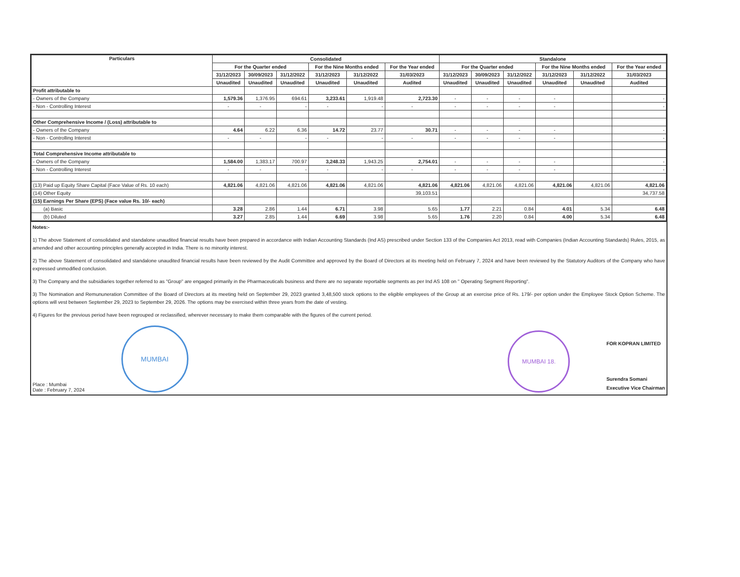| Particulars | Consolidated | | | | | | Standalone | | | | | |
| --- | --- | --- | --- | --- | --- | --- | --- | --- | --- | --- | --- | --- |
| | For the Quarter ended | | | For the Nine Months ended | | For the Year ended | For the Quarter ended | | | For the Nine Months ended | | For the Year ended |
| | 31/12/2023 | 30/09/2023 | 31/12/2022 | 31/12/2023 | 31/12/2022 | 31/03/2023 | 31/12/2023 | 30/09/2023 | 31/12/2022 | 31/12/2023 | 31/12/2022 | 31/03/2023 |
| | Unaudited | Unaudited | Unaudited | Unaudited | Unaudited | Audited | Unaudited | Unaudited | Unaudited | Unaudited | Unaudited | Audited |
| Profit attributable to | | | | | | | | | | | | |
| - Owners of the Company | 1,579.36 | 1,376.95 | 694.61 | 3,233.61 | 1,919.48 | 2,723.30 | - | - | - | - | | - |
| - Non - Controlling Interest | - | - | - | - | - | - | - | - | - | - | | - |
| Other Comprehensive Income / (Loss) attributable to | | | | | | | | | | | | |
| - Owners of the Company | 4.64 | 6.22 | 6.36 | 14.72 | 23.77 | 30.71 | - | - | - | - | | - |
| - Non - Controlling Interest | - | - | - | - | - | - | - | - | - | - | | - |
| Total Comprehensive Income attributable to | | | | | | | | | | | | |
| - Owners of the Company | 1,584.00 | 1,383.17 | 700.97 | 3,248.33 | 1,943.25 | 2,754.01 | - | - | - | - | | - |
| - Non - Controlling Interest | - | - | - | - | - | - | - | - | - | - | | - |
| (13) Paid up Equity Share Capital (Face Value of Rs. 10 each) | 4,821.06 | 4,821.06 | 4,821.06 | 4,821.06 | 4,821.06 | 4,821.06 | 4,821.06 | 4,821.06 | 4,821.06 | 4,821.06 | 4,821.06 | 4,821.06 |
| (14) Other Equity | | | | | | 39,103.51 | | | | | | 34,737.58 |
| (15) Earnings Per Share (EPS) (Face value Rs. 10/- each) | | | | | | | | | | | | |
| (a) Basic | 3.28 | 2.86 | 1.44 | 6.71 | 3.98 | 5.65 | 1.77 | 2.21 | 0.84 | 4.01 | 5.34 | 6.48 |
| (b) Diluted | 3.27 | 2.85 | 1.44 | 6.69 | 3.98 | 5.65 | 1.76 | 2.20 | 0.84 | 4.00 | 5.34 | 6.48 |
Notes:-
1) The above Statement of consolidated and standalone unaudited financial results have been prepared in accordance with Indian Accounting Standards (Ind AS) prescribed under Section 133 of the Companies Act 2013, read with Companies (Indian Accounting Standards) Rules, 2015, as amended and other accounting principles generally accepted in India. There is no minority interest.
2) The above Statement of consolidated and standalone unaudited financial results have been reviewed by the Audit Committee and approved by the Board of Directors at its meeting held on February 7, 2024 and have been reviewed by the Statutory Auditors of the Company who have expressed unmodified conclusion.
3) The Company and the subsidiaries together referred to as "Group" are engaged primarily in the Pharmaceuticals business and there are no separate reportable segments as per Ind AS 108 on " Operating Segment Reporting".
3) The Nomination and Remununeration Committee of the Board of Directors at its meeting held on September 29, 2023 granted 3,48,500 stock options to the eligible employees of the Group at an exercise price of Rs. 179/- per option under the Employee Stock Option Scheme. The options will vest between September 29, 2023 to September 29, 2026. The options may be exercised within three years from the date of vesting.
4) Figures for the previous period have been regrouped or reclassified, wherever necessary to make them comparable with the figures of the current period.
Place : Mumbai
Date : February 7, 2024
MUMBAI
MUMBAI 18.
FOR KOPRAN LIMITED
Surendra Somani
Executive Vice Chairman